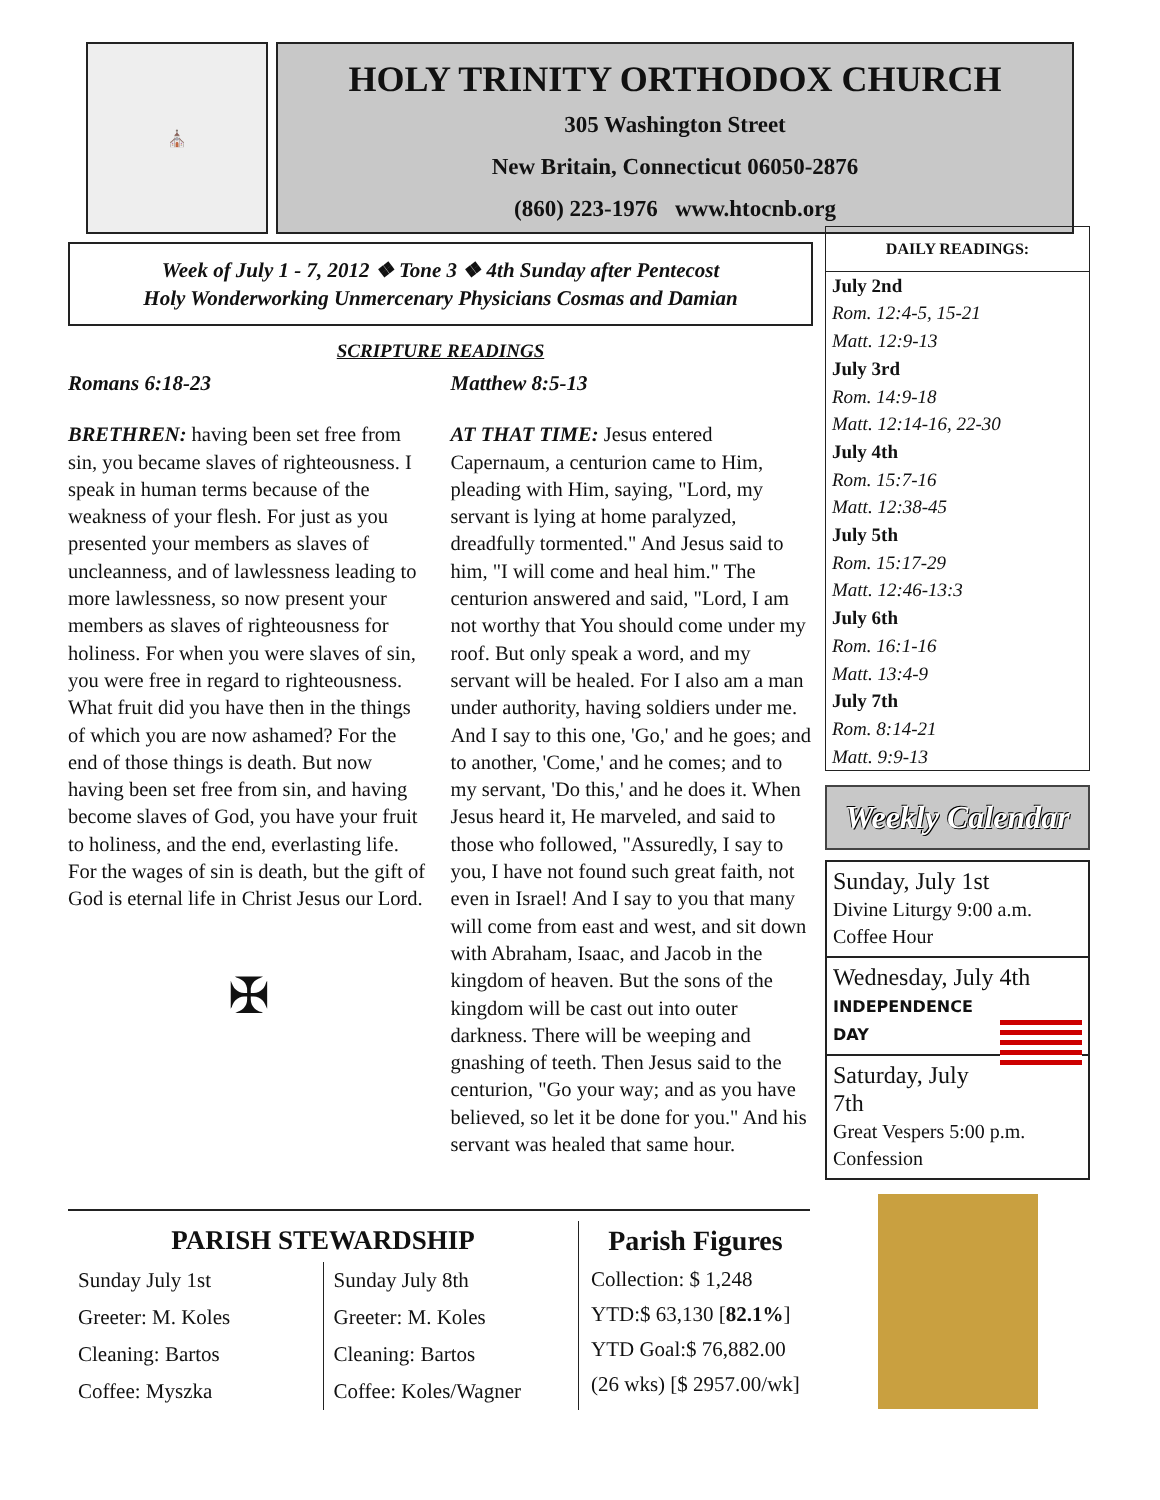⛪
HOLY TRINITY ORTHODOX CHURCH
305 Washington Street
New Britain, Connecticut 06050-2876
(860) 223-1976 www.htocnb.org
Week of July 1 - 7, 2012 ❖ Tone 3 ❖ 4th Sunday after Pentecost
Holy Wonderworking Unmercenary Physicians Cosmas and Damian
SCRIPTURE READINGS
Romans 6:18-23
BRETHREN: having been set free from sin, you became slaves of righteousness. I speak in human terms because of the weakness of your flesh. For just as you presented your members as slaves of uncleanness, and of lawlessness leading to more lawlessness, so now present your members as slaves of righteousness for holiness. For when you were slaves of sin, you were free in regard to righteousness. What fruit did you have then in the things of which you are now ashamed? For the end of those things is death. But now having been set free from sin, and having become slaves of God, you have your fruit to holiness, and the end, everlasting life. For the wages of sin is death, but the gift of God is eternal life in Christ Jesus our Lord.
✠
Matthew 8:5-13
AT THAT TIME: Jesus entered Capernaum, a centurion came to Him, pleading with Him, saying, "Lord, my servant is lying at home paralyzed, dreadfully tormented." And Jesus said to him, "I will come and heal him." The centurion answered and said, "Lord, I am not worthy that You should come under my roof. But only speak a word, and my servant will be healed. For I also am a man under authority, having soldiers under me. And I say to this one, 'Go,' and he goes; and to another, 'Come,' and he comes; and to my servant, 'Do this,' and he does it. When Jesus heard it, He marveled, and said to those who followed, "Assuredly, I say to you, I have not found such great faith, not even in Israel! And I say to you that many will come from east and west, and sit down with Abraham, Isaac, and Jacob in the kingdom of heaven. But the sons of the kingdom will be cast out into outer darkness. There will be weeping and gnashing of teeth. Then Jesus said to the centurion, "Go your way; and as you have believed, so let it be done for you." And his servant was healed that same hour.
DAILY READINGS:
July 2nd
Rom. 12:4-5, 15-21
Matt. 12:9-13
July 3rd
Rom. 14:9-18
Matt. 12:14-16, 22-30
July 4th
Rom. 15:7-16
Matt. 12:38-45
July 5th
Rom. 15:17-29
Matt. 12:46-13:3
July 6th
Rom. 16:1-16
Matt. 13:4-9
July 7th
Rom. 8:14-21
Matt. 9:9-13
Weekly Calendar
Sunday, July 1st
Divine Liturgy 9:00 a.m.
Coffee Hour
Wednesday, July 4th
INDEPENDENCE
DAY
Saturday, July 7th
Great Vespers 5:00 p.m.
Confession
PARISH STEWARDSHIP
Sunday July 1st
Greeter: M. Koles
Cleaning: Bartos
Coffee: Myszka
Sunday July 8th
Greeter: M. Koles
Cleaning: Bartos
Coffee: Koles/Wagner
Parish Figures
Collection: $ 1,248
YTD:$ 63,130 [82.1%]
YTD Goal:$ 76,882.00
(26 wks) [$ 2957.00/wk]